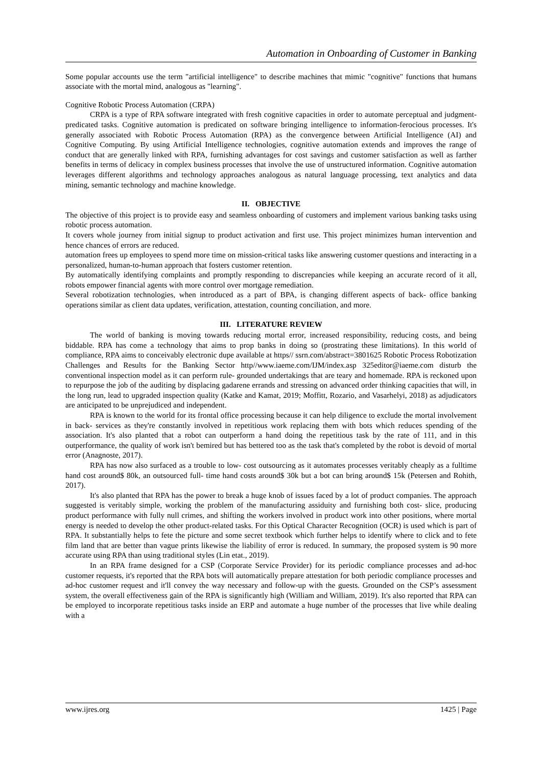Automation in Onboarding of Customer in Banking
Some popular accounts use the term "artificial intelligence" to describe machines that mimic "cognitive" functions that humans associate with the mortal mind, analogous as "learning".
Cognitive Robotic Process Automation (CRPA)
CRPA is a type of RPA software integrated with fresh cognitive capacities in order to automate perceptual and judgment- predicated tasks. Cognitive automation is predicated on software bringing intelligence to information-ferocious processes. It's generally associated with Robotic Process Automation (RPA) as the convergence between Artificial Intelligence (AI) and Cognitive Computing. By using Artificial Intelligence technologies, cognitive automation extends and improves the range of conduct that are generally linked with RPA, furnishing advantages for cost savings and customer satisfaction as well as farther benefits in terms of delicacy in complex business processes that involve the use of unstructured information. Cognitive automation leverages different algorithms and technology approaches analogous as natural language processing, text analytics and data mining, semantic technology and machine knowledge.
II. OBJECTIVE
The objective of this project is to provide easy and seamless onboarding of customers and implement various banking tasks using robotic process automation.
It covers whole journey from initial signup to product activation and first use. This project minimizes human intervention and hence chances of errors are reduced.
automation frees up employees to spend more time on mission-critical tasks like answering customer questions and interacting in a personalized, human-to-human approach that fosters customer retention.
By automatically identifying complaints and promptly responding to discrepancies while keeping an accurate record of it all, robots empower financial agents with more control over mortgage remediation.
Several robotization technologies, when introduced as a part of BPA, is changing different aspects of back- office banking operations similar as client data updates, verification, attestation, counting conciliation, and more.
III. LITERATURE REVIEW
The world of banking is moving towards reducing mortal error, increased responsibility, reducing costs, and being biddable. RPA has come a technology that aims to prop banks in doing so (prostrating these limitations). In this world of compliance, RPA aims to conceivably electronic dupe available at https// ssrn.com/abstract=3801625 Robotic Process Robotization Challenges and Results for the Banking Sector http//www.iaeme.com/IJM/index.asp 325editor@iaeme.com disturb the conventional inspection model as it can perform rule- grounded undertakings that are teary and homemade. RPA is reckoned upon to repurpose the job of the auditing by displacing gadarene errands and stressing on advanced order thinking capacities that will, in the long run, lead to upgraded inspection quality (Katke and Kamat, 2019; Moffitt, Rozario, and Vasarhelyi, 2018) as adjudicators are anticipated to be unprejudiced and independent.
RPA is known to the world for its frontal office processing because it can help diligence to exclude the mortal involvement in back- services as they're constantly involved in repetitious work replacing them with bots which reduces spending of the association. It's also planted that a robot can outperform a hand doing the repetitious task by the rate of 111, and in this outperformance, the quality of work isn't bemired but has bettered too as the task that's completed by the robot is devoid of mortal error (Anagnoste, 2017).
RPA has now also surfaced as a trouble to low- cost outsourcing as it automates processes veritably cheaply as a fulltime hand cost around$ 80k, an outsourced full- time hand costs around$ 30k but a bot can bring around$ 15k (Petersen and Rohith, 2017).
It's also planted that RPA has the power to break a huge knob of issues faced by a lot of product companies. The approach suggested is veritably simple, working the problem of the manufacturing assiduity and furnishing both cost- slice, producing product performance with fully null crimes, and shifting the workers involved in product work into other positions, where mortal energy is needed to develop the other product-related tasks. For this Optical Character Recognition (OCR) is used which is part of RPA. It substantially helps to fete the picture and some secret textbook which further helps to identify where to click and to fete film land that are better than vague prints likewise the liability of error is reduced. In summary, the proposed system is 90 more accurate using RPA than using traditional styles (Lin etat., 2019).
In an RPA frame designed for a CSP (Corporate Service Provider) for its periodic compliance processes and ad-hoc customer requests, it's reported that the RPA bots will automatically prepare attestation for both periodic compliance processes and ad-hoc customer request and it'll convey the way necessary and follow-up with the guests. Grounded on the CSP’s assessment system, the overall effectiveness gain of the RPA is significantly high (William and William, 2019). It's also reported that RPA can be employed to incorporate repetitious tasks inside an ERP and automate a huge number of the processes that live while dealing with a
www.ijres.org 1425 | Page